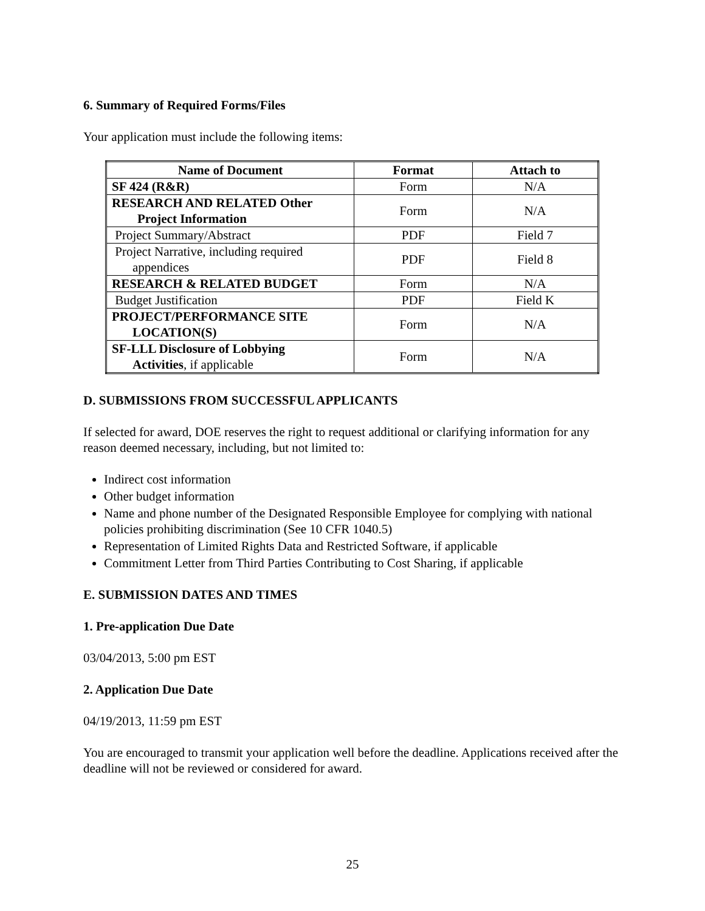6. Summary of Required Forms/Files
Your application must include the following items:
| Name of Document | Format | Attach to |
| --- | --- | --- |
| SF 424 (R&R) | Form | N/A |
| RESEARCH AND RELATED Other Project Information | Form | N/A |
| Project Summary/Abstract | PDF | Field 7 |
| Project Narrative, including required appendices | PDF | Field 8 |
| RESEARCH & RELATED BUDGET | Form | N/A |
| Budget Justification | PDF | Field K |
| PROJECT/PERFORMANCE SITE LOCATION(S) | Form | N/A |
| SF-LLL Disclosure of Lobbying Activities , if applicable | Form | N/A |
D. SUBMISSIONS FROM SUCCESSFUL APPLICANTS
If selected for award, DOE reserves the right to request additional or clarifying information for any reason deemed necessary, including, but not limited to:
Indirect cost information
Other budget information
Name and phone number of the Designated Responsible Employee for complying with national policies prohibiting discrimination (See 10 CFR 1040.5)
Representation of Limited Rights Data and Restricted Software, if applicable
Commitment Letter from Third Parties Contributing to Cost Sharing, if applicable
E. SUBMISSION DATES AND TIMES
1. Pre-application Due Date
03/04/2013, 5:00 pm EST
2. Application Due Date
04/19/2013, 11:59 pm EST
You are encouraged to transmit your application well before the deadline. Applications received after the deadline will not be reviewed or considered for award.
25